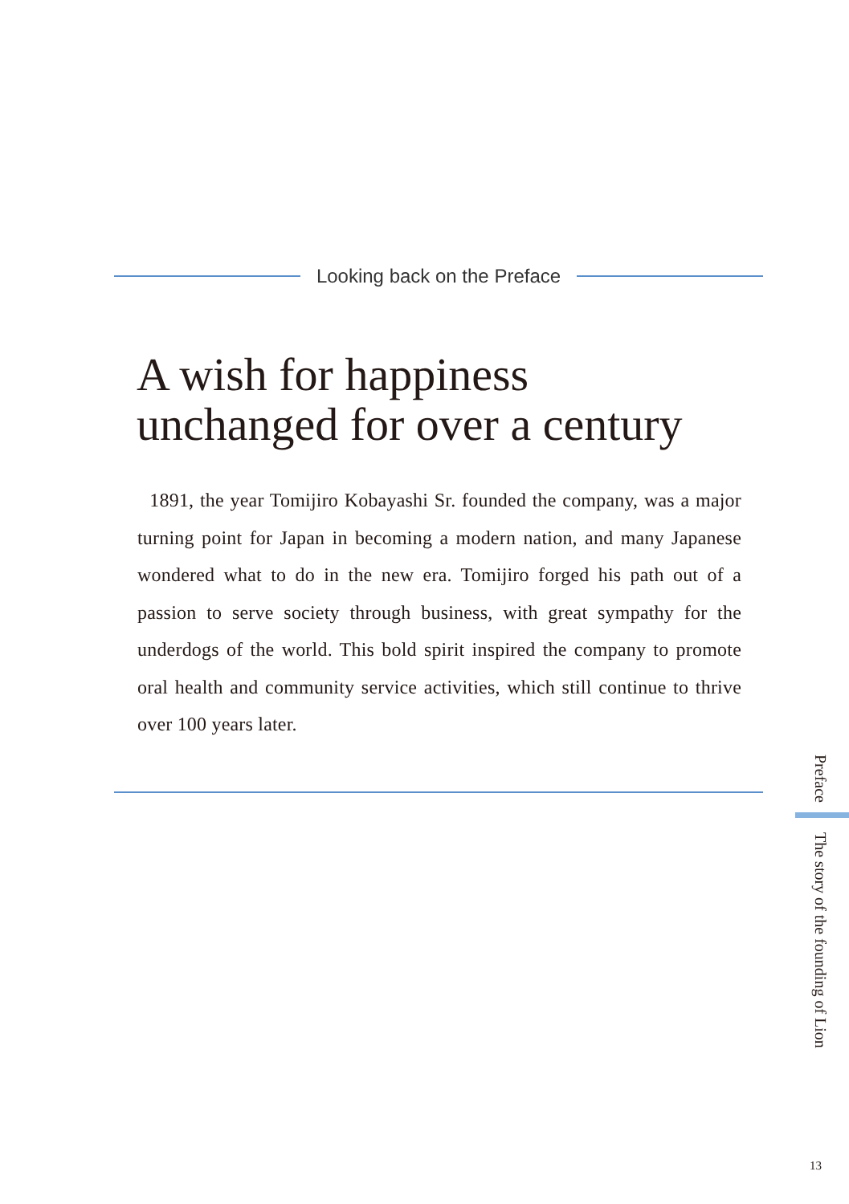Looking back on the Preface
A wish for happiness
unchanged for over a century
1891, the year Tomijiro Kobayashi Sr. founded the company, was a major turning point for Japan in becoming a modern nation, and many Japanese wondered what to do in the new era. Tomijiro forged his path out of a passion to serve society through business, with great sympathy for the underdogs of the world. This bold spirit inspired the company to promote oral health and community service activities, which still continue to thrive over 100 years later.
Preface
The story of the founding of Lion
13